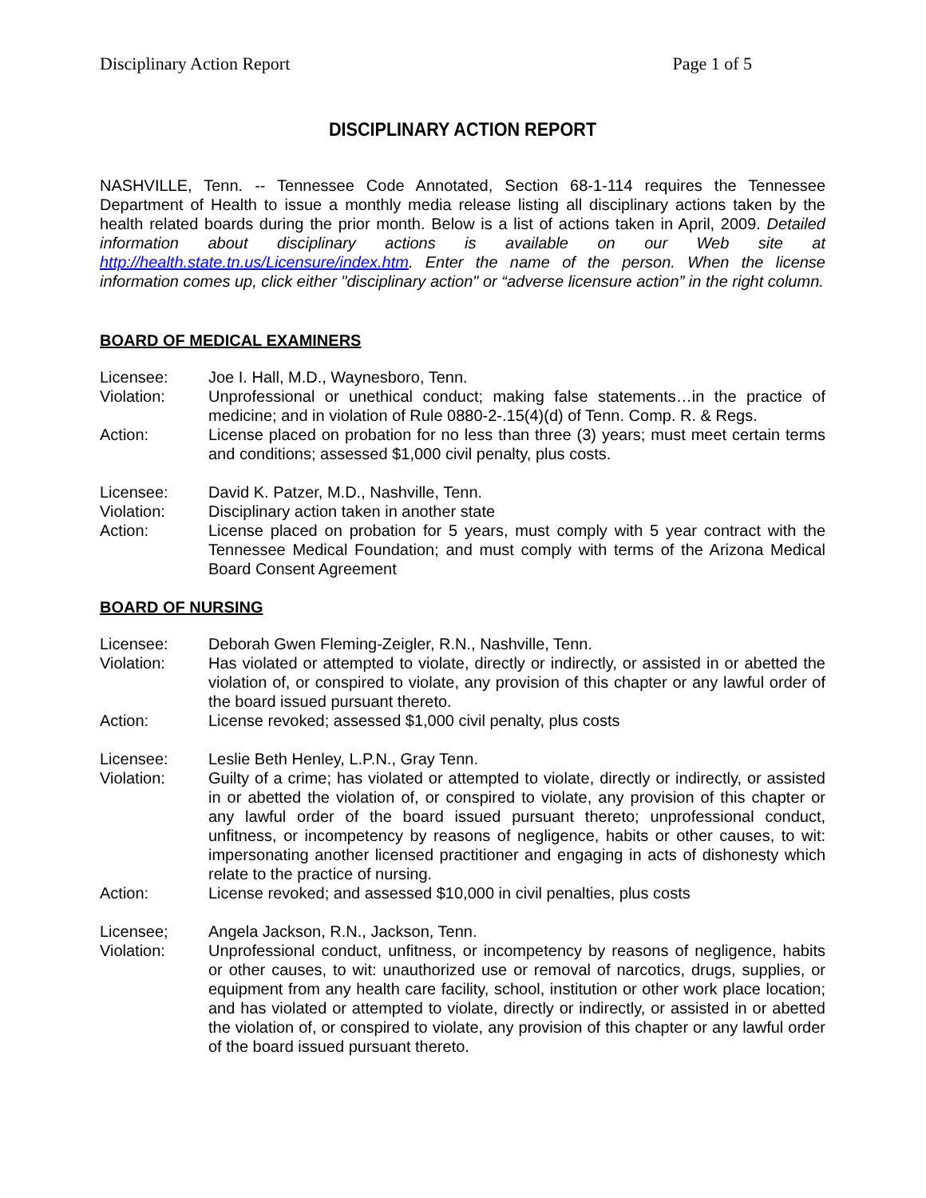Disciplinary Action Report Page 1 of 5
DISCIPLINARY ACTION REPORT
NASHVILLE, Tenn. -- Tennessee Code Annotated, Section 68-1-114 requires the Tennessee Department of Health to issue a monthly media release listing all disciplinary actions taken by the health related boards during the prior month. Below is a list of actions taken in April, 2009. Detailed information about disciplinary actions is available on our Web site at http://health.state.tn.us/Licensure/index.htm. Enter the name of the person. When the license information comes up, click either "disciplinary action" or “adverse licensure action” in the right column.
BOARD OF MEDICAL EXAMINERS
Licensee: Joe I. Hall, M.D., Waynesboro, Tenn.
Violation: Unprofessional or unethical conduct; making false statements…in the practice of medicine; and in violation of Rule 0880-2-.15(4)(d) of Tenn. Comp. R. & Regs.
Action: License placed on probation for no less than three (3) years; must meet certain terms and conditions; assessed $1,000 civil penalty, plus costs.
Licensee: David K. Patzer, M.D., Nashville, Tenn.
Violation: Disciplinary action taken in another state
Action: License placed on probation for 5 years, must comply with 5 year contract with the Tennessee Medical Foundation; and must comply with terms of the Arizona Medical Board Consent Agreement
BOARD OF NURSING
Licensee: Deborah Gwen Fleming-Zeigler, R.N., Nashville, Tenn.
Violation: Has violated or attempted to violate, directly or indirectly, or assisted in or abetted the violation of, or conspired to violate, any provision of this chapter or any lawful order of the board issued pursuant thereto.
Action: License revoked; assessed $1,000 civil penalty, plus costs
Licensee: Leslie Beth Henley, L.P.N., Gray Tenn.
Violation: Guilty of a crime; has violated or attempted to violate, directly or indirectly, or assisted in or abetted the violation of, or conspired to violate, any provision of this chapter or any lawful order of the board issued pursuant thereto; unprofessional conduct, unfitness, or incompetency by reasons of negligence, habits or other causes, to wit: impersonating another licensed practitioner and engaging in acts of dishonesty which relate to the practice of nursing.
Action: License revoked; and assessed $10,000 in civil penalties, plus costs
Licensee; Angela Jackson, R.N., Jackson, Tenn.
Violation: Unprofessional conduct, unfitness, or incompetency by reasons of negligence, habits or other causes, to wit: unauthorized use or removal of narcotics, drugs, supplies, or equipment from any health care facility, school, institution or other work place location; and has violated or attempted to violate, directly or indirectly, or assisted in or abetted the violation of, or conspired to violate, any provision of this chapter or any lawful order of the board issued pursuant thereto.